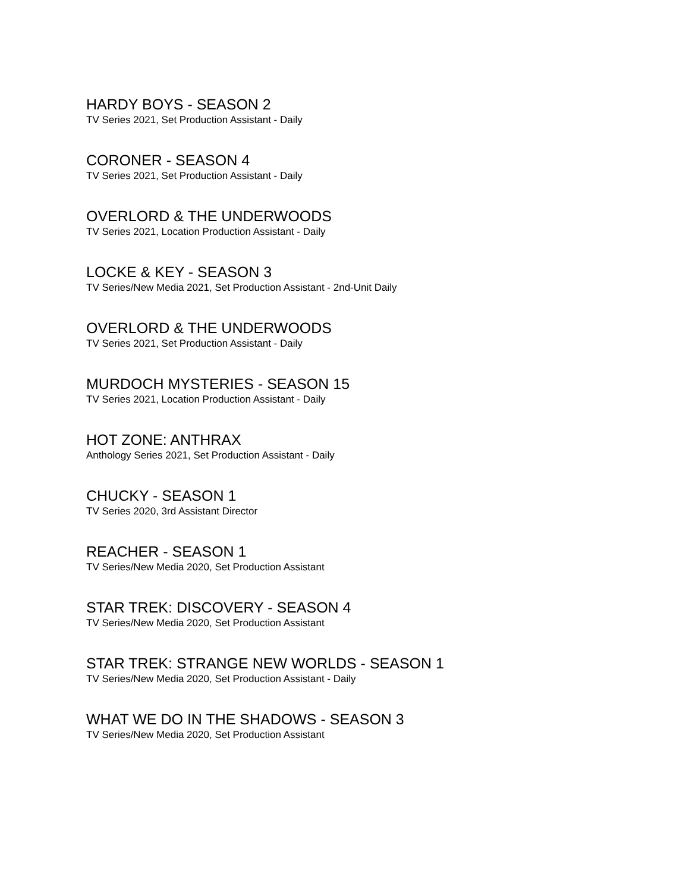HARDY BOYS - SEASON 2
TV Series 2021, Set Production Assistant - Daily
CORONER - SEASON 4
TV Series 2021, Set Production Assistant - Daily
OVERLORD & THE UNDERWOODS
TV Series 2021, Location Production Assistant - Daily
LOCKE & KEY - SEASON 3
TV Series/New Media 2021, Set Production Assistant - 2nd-Unit Daily
OVERLORD & THE UNDERWOODS
TV Series 2021, Set Production Assistant - Daily
MURDOCH MYSTERIES - SEASON 15
TV Series 2021, Location Production Assistant - Daily
HOT ZONE: ANTHRAX
Anthology Series 2021, Set Production Assistant - Daily
CHUCKY - SEASON 1
TV Series 2020, 3rd Assistant Director
REACHER - SEASON 1
TV Series/New Media 2020, Set Production Assistant
STAR TREK: DISCOVERY - SEASON 4
TV Series/New Media 2020, Set Production Assistant
STAR TREK: STRANGE NEW WORLDS - SEASON 1
TV Series/New Media 2020, Set Production Assistant - Daily
WHAT WE DO IN THE SHADOWS - SEASON 3
TV Series/New Media 2020, Set Production Assistant